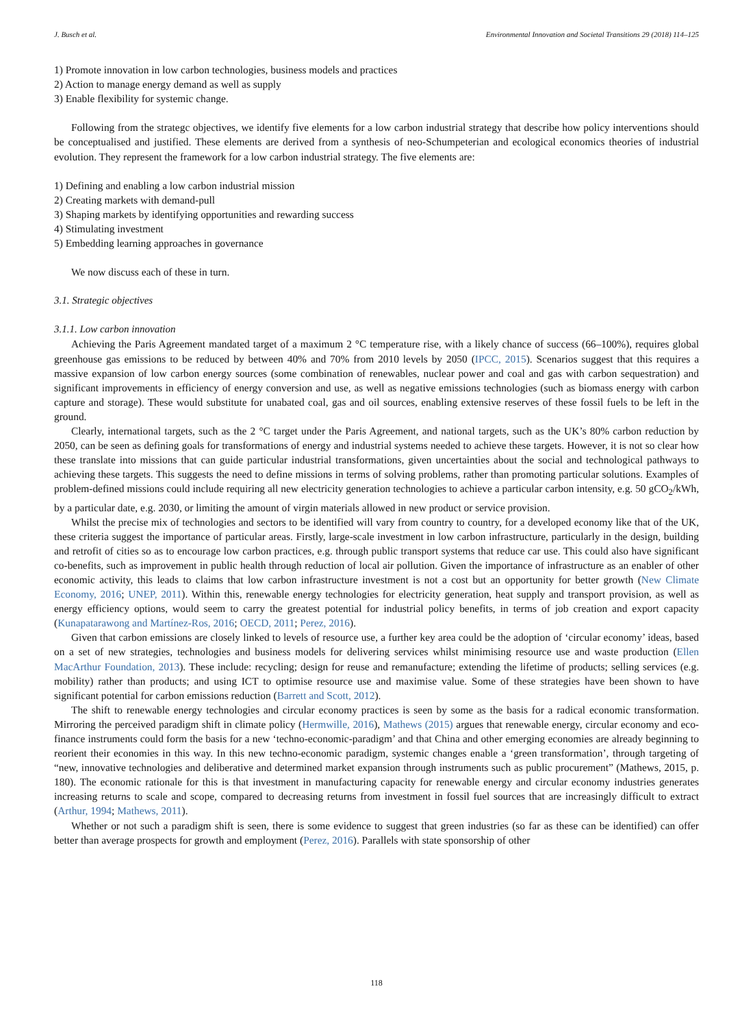J. Busch et al. Environmental Innovation and Societal Transitions 29 (2018) 114–125
1) Promote innovation in low carbon technologies, business models and practices
2) Action to manage energy demand as well as supply
3) Enable flexibility for systemic change.
Following from the strategc objectives, we identify five elements for a low carbon industrial strategy that describe how policy interventions should be conceptualised and justified. These elements are derived from a synthesis of neo-Schumpeterian and ecological economics theories of industrial evolution. They represent the framework for a low carbon industrial strategy. The five elements are:
1) Defining and enabling a low carbon industrial mission
2) Creating markets with demand-pull
3) Shaping markets by identifying opportunities and rewarding success
4) Stimulating investment
5) Embedding learning approaches in governance
We now discuss each of these in turn.
3.1. Strategic objectives
3.1.1. Low carbon innovation
Achieving the Paris Agreement mandated target of a maximum 2 °C temperature rise, with a likely chance of success (66–100%), requires global greenhouse gas emissions to be reduced by between 40% and 70% from 2010 levels by 2050 (IPCC, 2015). Scenarios suggest that this requires a massive expansion of low carbon energy sources (some combination of renewables, nuclear power and coal and gas with carbon sequestration) and significant improvements in efficiency of energy conversion and use, as well as negative emissions technologies (such as biomass energy with carbon capture and storage). These would substitute for unabated coal, gas and oil sources, enabling extensive reserves of these fossil fuels to be left in the ground.
Clearly, international targets, such as the 2 °C target under the Paris Agreement, and national targets, such as the UK’s 80% carbon reduction by 2050, can be seen as defining goals for transformations of energy and industrial systems needed to achieve these targets. However, it is not so clear how these translate into missions that can guide particular industrial transformations, given uncertainties about the social and technological pathways to achieving these targets. This suggests the need to define missions in terms of solving problems, rather than promoting particular solutions. Examples of problem-defined missions could include requiring all new electricity generation technologies to achieve a particular carbon intensity, e.g. 50 gCO<sub>2</sub>/kWh, by a particular date, e.g. 2030, or limiting the amount of virgin materials allowed in new product or service provision.
Whilst the precise mix of technologies and sectors to be identified will vary from country to country, for a developed economy like that of the UK, these criteria suggest the importance of particular areas. Firstly, large-scale investment in low carbon infrastructure, particularly in the design, building and retrofit of cities so as to encourage low carbon practices, e.g. through public transport systems that reduce car use. This could also have significant co-benefits, such as improvement in public health through reduction of local air pollution. Given the importance of infrastructure as an enabler of other economic activity, this leads to claims that low carbon infrastructure investment is not a cost but an opportunity for better growth (New Climate Economy, 2016; UNEP, 2011). Within this, renewable energy technologies for electricity generation, heat supply and transport provision, as well as energy efficiency options, would seem to carry the greatest potential for industrial policy benefits, in terms of job creation and export capacity (Kunapatarawong and Martínez-Ros, 2016; OECD, 2011; Perez, 2016).
Given that carbon emissions are closely linked to levels of resource use, a further key area could be the adoption of ‘circular economy’ ideas, based on a set of new strategies, technologies and business models for delivering services whilst minimising resource use and waste production (Ellen MacArthur Foundation, 2013). These include: recycling; design for reuse and remanufacture; extending the lifetime of products; selling services (e.g. mobility) rather than products; and using ICT to optimise resource use and maximise value. Some of these strategies have been shown to have significant potential for carbon emissions reduction (Barrett and Scott, 2012).
The shift to renewable energy technologies and circular economy practices is seen by some as the basis for a radical economic transformation. Mirroring the perceived paradigm shift in climate policy (Hermwille, 2016), Mathews (2015) argues that renewable energy, circular economy and eco-finance instruments could form the basis for a new ‘techno-economic-paradigm’ and that China and other emerging economies are already beginning to reorient their economies in this way. In this new techno-economic paradigm, systemic changes enable a ‘green transformation’, through targeting of “new, innovative technologies and deliberative and determined market expansion through instruments such as public procurement” (Mathews, 2015, p. 180). The economic rationale for this is that investment in manufacturing capacity for renewable energy and circular economy industries generates increasing returns to scale and scope, compared to decreasing returns from investment in fossil fuel sources that are increasingly difficult to extract (Arthur, 1994; Mathews, 2011).
Whether or not such a paradigm shift is seen, there is some evidence to suggest that green industries (so far as these can be identified) can offer better than average prospects for growth and employment (Perez, 2016). Parallels with state sponsorship of other
118